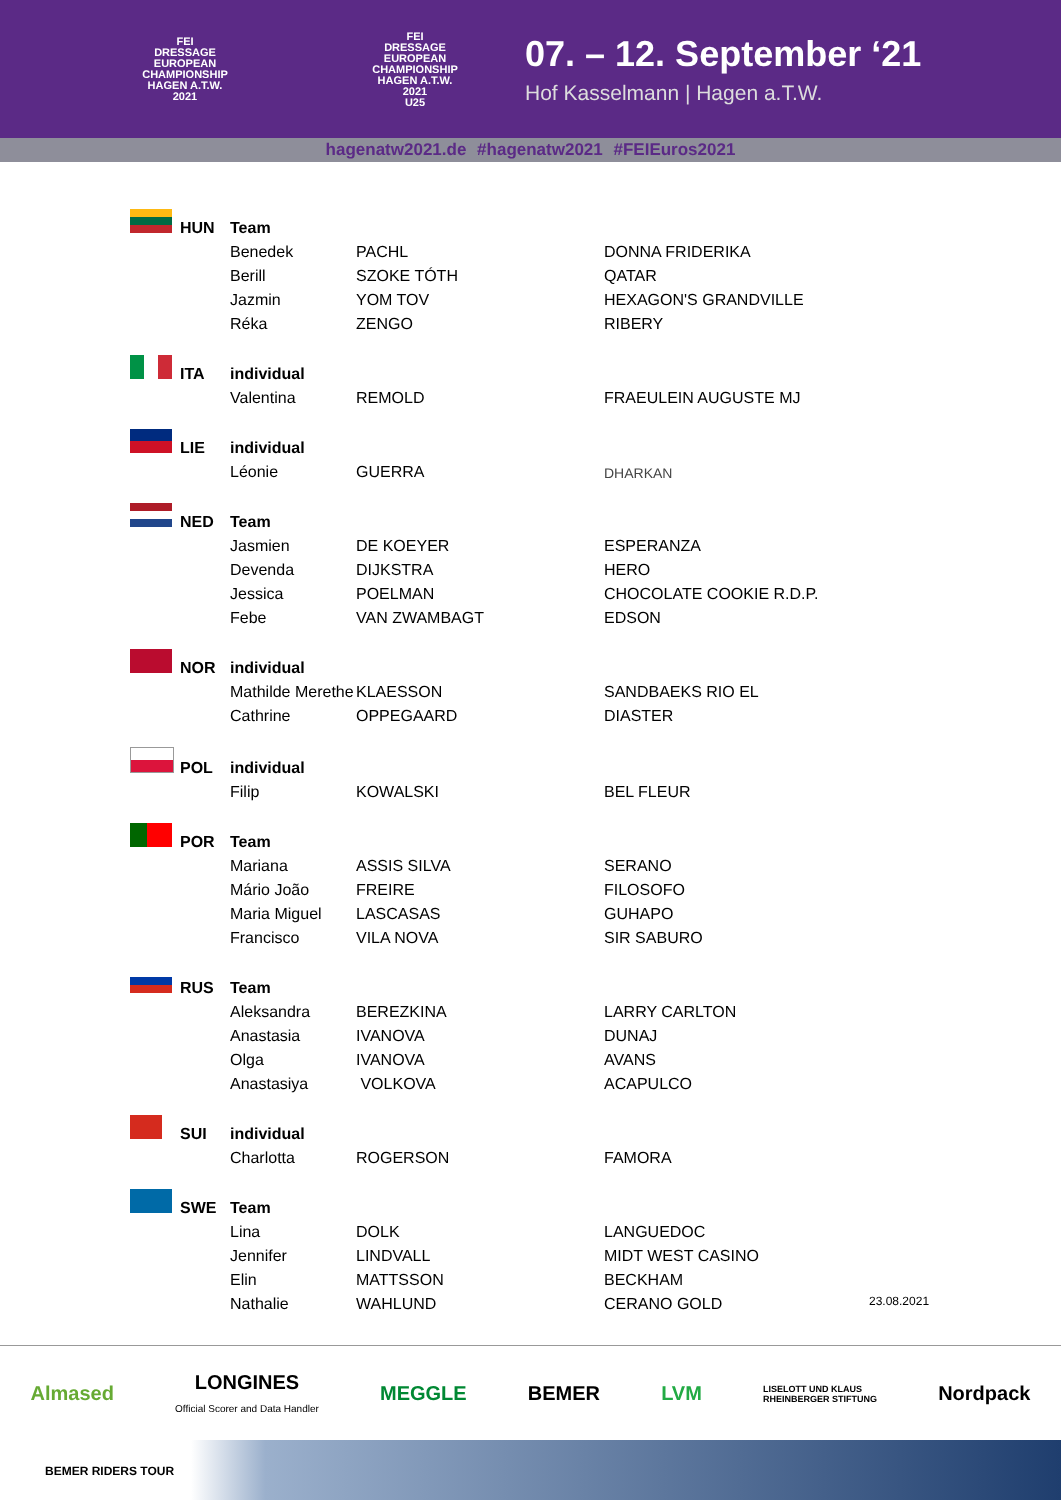FEI
DRESSAGE
EUROPEAN
CHAMPIONSHIP
HAGEN A.T.W.
2021
FEI
DRESSAGE
EUROPEAN
CHAMPIONSHIP
HAGEN A.T.W.
2021
U25
07. – 12. September ‘21
Hof Kasselmann | Hagen a.T.W.
hagenatw2021.de #hagenatw2021 #FEIEuros2021
| | HUN | Team | | |
| | | Benedek | PACHL | DONNA FRIDERIKA |
| | | Berill | SZOKE TÓTH | QATAR |
| | | Jazmin | YOM TOV | HEXAGON'S GRANDVILLE |
| | | Réka | ZENGO | RIBERY |
| | ITA | individual | | |
| | | Valentina | REMOLD | FRAEULEIN AUGUSTE MJ |
| | LIE | individual | | |
| | | Léonie | GUERRA | DHARKAN |
| | NED | Team | | |
| | | Jasmien | DE KOEYER | ESPERANZA |
| | | Devenda | DIJKSTRA | HERO |
| | | Jessica | POELMAN | CHOCOLATE COOKIE R.D.P. |
| | | Febe | VAN ZWAMBAGT | EDSON |
| | NOR | individual | | |
| | | Mathilde Merethe | KLAESSON | SANDBAEKS RIO EL |
| | | Cathrine | OPPEGAARD | DIASTER |
| | POL | individual | | |
| | | Filip | KOWALSKI | BEL FLEUR |
| | POR | Team | | |
| | | Mariana | ASSIS SILVA | SERANO |
| | | Mário João | FREIRE | FILOSOFO |
| | | Maria Miguel | LASCASAS | GUHAPO |
| | | Francisco | VILA NOVA | SIR SABURO |
| | RUS | Team | | |
| | | Aleksandra | BEREZKINA | LARRY CARLTON |
| | | Anastasia | IVANOVA | DUNAJ |
| | | Olga | IVANOVA | AVANS |
| | | Anastasiya | VOLKOVA | ACAPULCO |
| | SUI | individual | | |
| | | Charlotta | ROGERSON | FAMORA |
| | SWE | Team | | |
| | | Lina | DOLK | LANGUEDOC |
| | | Jennifer | LINDVALL | MIDT WEST CASINO |
| | | Elin | MATTSSON | BECKHAM |
| | | Nathalie | WAHLUND | CERANO GOLD |
23.08.2021
Almased LONGINES
Official Scorer and Data Handler MEGGLE BEMER LVM LISELOTT UND KLAUS
RHEINBERGER STIFTUNG Nordpack
BEMER RIDERS TOUR